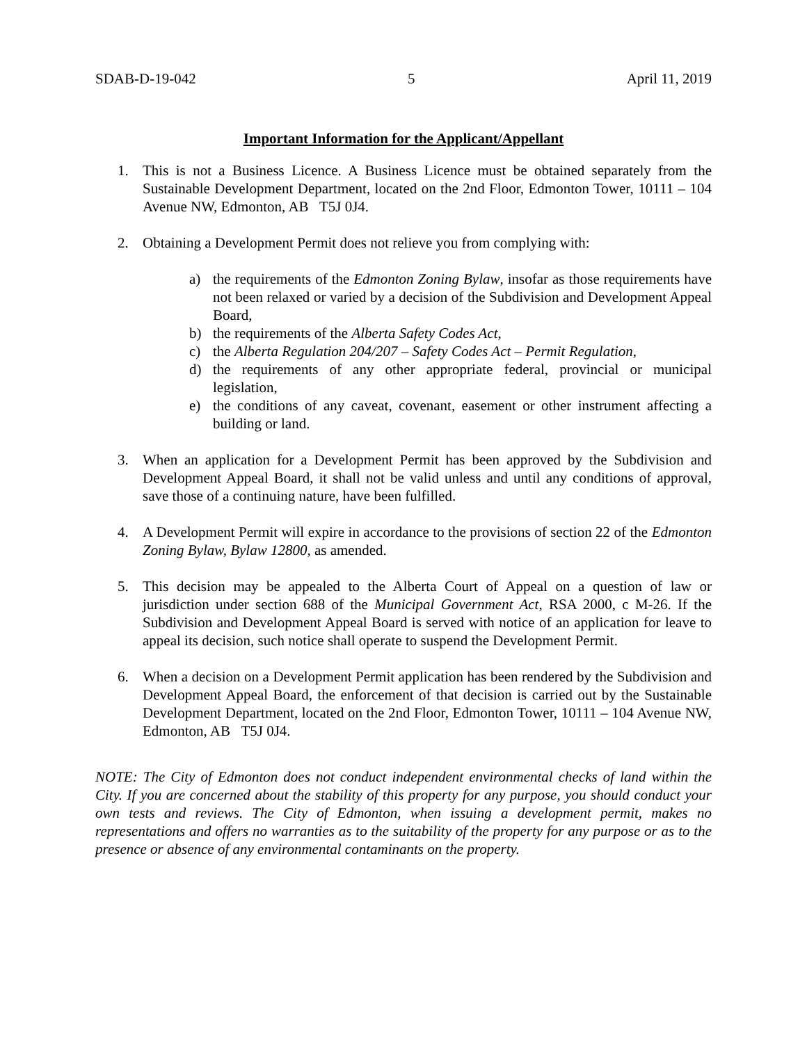SDAB-D-19-042 5 April 11, 2019
Important Information for the Applicant/Appellant
1. This is not a Business Licence. A Business Licence must be obtained separately from the Sustainable Development Department, located on the 2nd Floor, Edmonton Tower, 10111 – 104 Avenue NW, Edmonton, AB T5J 0J4.
2. Obtaining a Development Permit does not relieve you from complying with:
a) the requirements of the Edmonton Zoning Bylaw, insofar as those requirements have not been relaxed or varied by a decision of the Subdivision and Development Appeal Board,
b) the requirements of the Alberta Safety Codes Act,
c) the Alberta Regulation 204/207 – Safety Codes Act – Permit Regulation,
d) the requirements of any other appropriate federal, provincial or municipal legislation,
e) the conditions of any caveat, covenant, easement or other instrument affecting a building or land.
3. When an application for a Development Permit has been approved by the Subdivision and Development Appeal Board, it shall not be valid unless and until any conditions of approval, save those of a continuing nature, have been fulfilled.
4. A Development Permit will expire in accordance to the provisions of section 22 of the Edmonton Zoning Bylaw, Bylaw 12800, as amended.
5. This decision may be appealed to the Alberta Court of Appeal on a question of law or jurisdiction under section 688 of the Municipal Government Act, RSA 2000, c M-26. If the Subdivision and Development Appeal Board is served with notice of an application for leave to appeal its decision, such notice shall operate to suspend the Development Permit.
6. When a decision on a Development Permit application has been rendered by the Subdivision and Development Appeal Board, the enforcement of that decision is carried out by the Sustainable Development Department, located on the 2nd Floor, Edmonton Tower, 10111 – 104 Avenue NW, Edmonton, AB T5J 0J4.
NOTE: The City of Edmonton does not conduct independent environmental checks of land within the City. If you are concerned about the stability of this property for any purpose, you should conduct your own tests and reviews. The City of Edmonton, when issuing a development permit, makes no representations and offers no warranties as to the suitability of the property for any purpose or as to the presence or absence of any environmental contaminants on the property.